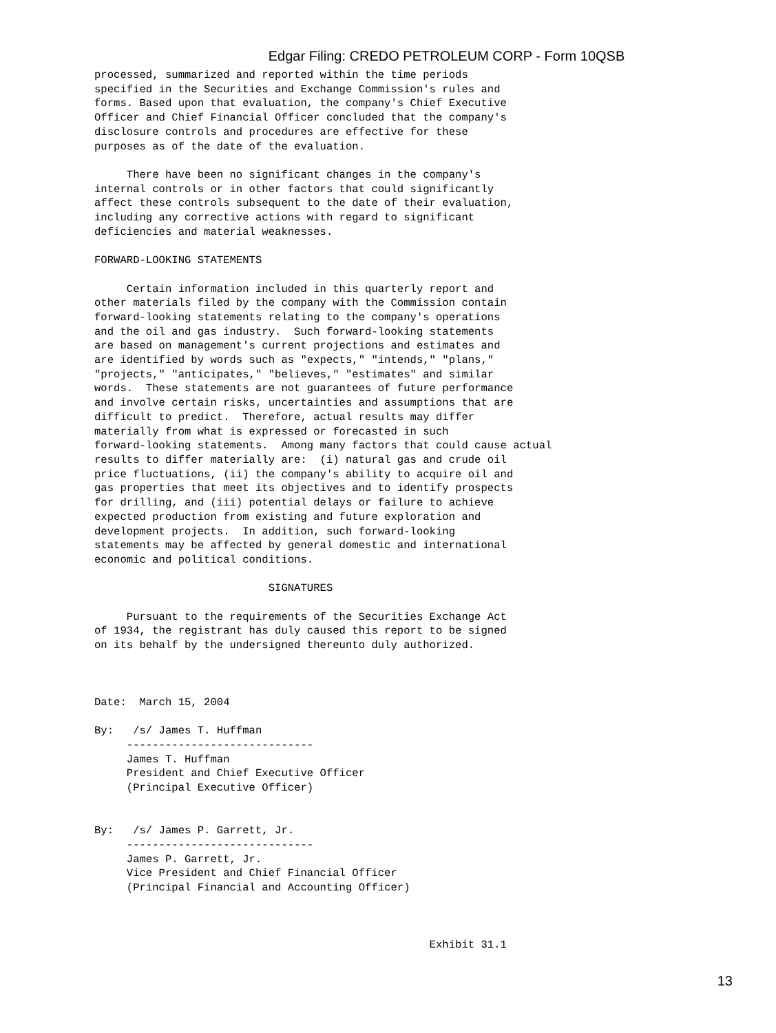Edgar Filing: CREDO PETROLEUM CORP - Form 10QSB
processed, summarized and reported within the time periods
specified in the Securities and Exchange Commission's rules and
forms. Based upon that evaluation, the company's Chief Executive
Officer and Chief Financial Officer concluded that the company's
disclosure controls and procedures are effective for these
purposes as of the date of the evaluation.

     There have been no significant changes in the company's
internal controls or in other factors that could significantly
affect these controls subsequent to the date of their evaluation,
including any corrective actions with regard to significant
deficiencies and material weaknesses.

FORWARD-LOOKING STATEMENTS

     Certain information included in this quarterly report and
other materials filed by the company with the Commission contain
forward-looking statements relating to the company's operations
and the oil and gas industry.  Such forward-looking statements
are based on management's current projections and estimates and
are identified by words such as "expects," "intends," "plans,"
"projects," "anticipates," "believes," "estimates" and similar
words.  These statements are not guarantees of future performance
and involve certain risks, uncertainties and assumptions that are
difficult to predict.  Therefore, actual results may differ
materially from what is expressed or forecasted in such
forward-looking statements.  Among many factors that could cause actual
results to differ materially are:  (i) natural gas and crude oil
price fluctuations, (ii) the company's ability to acquire oil and
gas properties that meet its objectives and to identify prospects
for drilling, and (iii) potential delays or failure to achieve
expected production from existing and future exploration and
development projects.  In addition, such forward-looking
statements may be affected by general domestic and international
economic and political conditions.

                           SIGNATURES

     Pursuant to the requirements of the Securities Exchange Act
of 1934, the registrant has duly caused this report to be signed
on its behalf by the undersigned thereunto duly authorized.



Date:  March 15, 2004

By:   /s/ James T. Huffman
     -----------------------------
     James T. Huffman
     President and Chief Executive Officer
     (Principal Executive Officer)


By:   /s/ James P. Garrett, Jr.
     -----------------------------
     James P. Garrett, Jr.
     Vice President and Chief Financial Officer
     (Principal Financial and Accounting Officer)



                                                    Exhibit 31.1
13